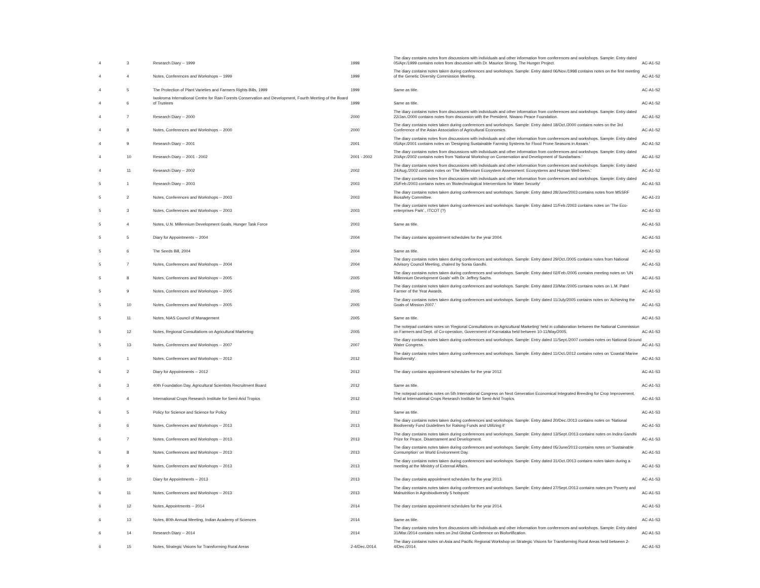| 4 | 3 | Research Diary -- 1999 | 1999 | The diary contains notes from discussions with individuals and other information from conferences and workshops. Sample: Entry dated 05/Apr./1999 contains notes from discussion with Dr. Maurice Strong, The Hunger Project. | AC-A1-S2 |
| 4 | 4 | Notes, Conferences and Workshops -- 1999 | 1999 | The diary contains notes taken during conferences and workshops. Sample: Entry dated 06/Nov./1998 contains notes on the first meeting of the Genetic Diversity Commission Meeting. | AC-A1-S2 |
| 4 | 5 | The Protection of Plant Varieties and Farmers Rights Bills, 1999 | 1999 | Same as title. | AC-A1-S2 |
| 4 | 6 | Iwokroma International Centre for Rain Forests Conservation and Development, Fourth Meeting of the Board of Trustees | 1999 | Same as title. | AC-A1-S2 |
| 4 | 7 | Research Diary -- 2000 | 2000 | The diary contains notes from discussions with individuals and other information from conferences and workshops. Sample: Entry dated 22/Jan./2000 contains notes from discussion with the President, Niwano Peace Foundation. | AC-A1-S2 |
| 4 | 8 | Notes, Conferences and Workshops -- 2000 | 2000 | The diary contains notes taken during conferences and workshops. Sample: Entry dated 18/Oct./2000 contains notes on the 3rd Conference of the Asian Association of Agricultural Economics. | AC-A1-S2 |
| 4 | 9 | Research Diary -- 2001 | 2001 | The diary contains notes from discussions with individuals and other information from conferences and workshops. Sample: Entry dated 05/Apr./2001 contains notes on 'Designing Sustainable Farming Systems for Flood Prone Seasons in Assam.' | AC-A1-S2 |
| 4 | 10 | Research Diary -- 2001 - 2002 | 2001 - 2002 | The diary contains notes from discussions with individuals and other information from conferences and workshops. Sample: Entry dated 20/Apr./2002 contains notes from 'National Workshop on Conservation and Development of Sundarbans.' | AC-A1-S2 |
| 4 | 11 | Research Diary -- 2002 | 2002 | The diary contains notes from discussions with individuals and other information from conferences and workshops. Sample: Entry dated 24/Aug./2002 contains notes on 'The Millennium Ecosystem Assessment: Ecosystems and Human Well-been.' | AC-A1-S2 |
| 5 | 1 | Research Diary -- 2003 | 2003 | The diary contains notes from discussions with individuals and other information from conferences and workshops. Sample: Entry dated 25/Feb./2003 contains notes on 'Biotechnological Interventions for Water Security' | AC-A1-S3 |
| 5 | 2 | Notes, Conferences and Workshops -- 2003 | 2003 | The diary contains notes taken during conferences and workshops. Sample: Entry dated 28/June/2003 contains notes from MSSRF Biosafety Committee. | AC-A1-23 |
| 5 | 3 | Notes, Conferences and Workshops -- 2003 | 2003 | The diary contains notes taken during conferences and workshops. Sample: Entry dated 11/Feb./2003 contains notes on 'The Eco-enterprises Park' , ITCOT (?) | AC-A1-S3 |
| 5 | 4 | Notes, U.N. Millennium Development Goals, Hunger Task Force | 2003 | Same as title. | AC-A1-S3 |
| 5 | 5 | Diary for Appointments -- 2004 | 2004 | The diary contains appointment schedules for the year 2004. | AC-A1-S3 |
| 5 | 6 | The Seeds Bill, 2004 | 2004 | Same as title. | AC-A1-S3 |
| 5 | 7 | Notes, Conferences and Workshops -- 2004 | 2004 | The diary contains notes taken during conferences and workshops. Sample: Entry dated 29/Oct./2005 contains notes from National Advisory Council Meeting, chaired by Sonia Gandhi. | AC-A1-S3 |
| 5 | 8 | Notes, Conferences and Workshops -- 2005 | 2005 | The diary contains notes taken during conferences and workshops. Sample: Entry dated 02/Feb./2005 contains meeting notes on 'UN Millennium Development Goals' with Dr. Jeffrey Sachs. | AC-A1-S3 |
| 5 | 9 | Notes, Conferences and Workshops -- 2005 | 2005 | The diary contains notes taken during conferences and workshops. Sample: Entry dated 23/Mar./2005 contains notes on L.M. Patel Farmer of the Year Awards. | AC-A1-S3 |
| 5 | 10 | Notes, Conferences and Workshops -- 2005 | 2005 | The diary contains notes taken during conferences and workshops. Sample: Entry dated 11/July/2005 contains notes on 'Achieving the Goals of Mission 2007.' | AC-A1-S3 |
| 5 | 11 | Notes, NIAS Council of Management | 2005 | Same as title. | AC-A1-S3 |
| 5 | 12 | Notes, Regional Consultations on Agricultural Marketing | 2005 | The notepad contains notes on 'Regional Consultations on Agricultural Marketing' held in collaboration between the National Commission on Farmers and Dept. of Co-operation, Government of Karnataka held between 10-11/May/2005. | AC-A1-S3 |
| 5 | 13 | Notes, Conferences and Workshops -- 2007 | 2007 | The diary contains notes taken during conferences and workshops. Sample: Entry dated 11/Sept./2007 contains notes on National Ground Water Congress. | AC-A1-S3 |
| 6 | 1 | Notes, Conferences and Workshops -- 2012 | 2012 | The dairy contains notes taken during conferences and workshops. Sample: Entry dated 11/Oct./2012 contains notes on 'Coastal Marine Biodiversity'. | AC-A1-S3 |
| 6 | 2 | Diary for Appointments -- 2012 | 2012 | The diary contains appointment schedules for the year 2012. | AC-A1-S3 |
| 6 | 3 | 40th Foundation Day, Agricultural Scientists Recruitment Board | 2012 | Same as title. | AC-A1-S3 |
| 6 | 4 | International Crops Research Institute for Semi-Arid Tropics | 2012 | The notepad contains notes on 5th International Congress on Next Generation Economical Integrated Breeding for Crop Improvement, held at International Crops Research Institute for Semi-Arid Tropics. | AC-A1-S3 |
| 6 | 5 | Policy for Science and Science for Policy | 2012 | Same as title. | AC-A1-S3 |
| 6 | 6 | Notes, Conferences and Workshops -- 2013 | 2013 | The diary contains notes taken during conferences and workshops. Sample: Entry dated 20/Dec./2013 contains notes on 'National Biodiversity Fund Guidelines for Raising Funds and Utilizing it' | AC-A1-S3 |
| 6 | 7 | Notes, Conferences and Workshops -- 2013 | 2013 | The diary contains notes taken during conferences and workshops. Sample: Entry dated 13/Sept./2013 contains notes on Indira Gandhi Prize for Peace, Disarmament and Development. | AC-A1-S3 |
| 6 | 8 | Notes, Conferences and Workshops -- 2013 | 2013 | The diary contains notes taken during conferences and workshops. Sample: Entry dated 05/June/2013 contains notes on 'Sustainable Consumption' on World Environment Day. | AC-A1-S3 |
| 6 | 9 | Notes, Conferences and Workshops -- 2013 | 2013 | The diary contains notes taken during conferences and workshops. Sample: Entry dated 31/Oct./2013 contains notes taken during a meeting at the Ministry of External Affairs. | AC-A1-S3 |
| 6 | 10 | Diary for Appointments -- 2013 | 2013 | The diary contains appointment schedules for the year 2013. | AC-A1-S3 |
| 6 | 11 | Notes, Conferences and Workshops -- 2013 | 2013 | The diary contains notes taken during conferences and workshops. Sample: Entry dated 27/Sept./2013 contains notes pm 'Poverty and Malnutrition in Agrobiodiversity 5 hotspots' | AC-A1-S3 |
| 6 | 12 | Notes, Appointments -- 2014 | 2014 | The diary contains appointment schedules for the year 2014. | AC-A1-S3 |
| 6 | 13 | Notes, 80th Annual Meeting, Indian Academy of Sciences | 2014 | Same as title. | AC-A1-S3 |
| 6 | 14 | Research Diary -- 2014 | 2014 | The diary contains notes from discussions with individuals and other information from conferences and workshops. Sample: Entry dated 31/Mar./2014 contains notes on 2nd Global Conference on Biofortification. | AC-A1-S3 |
| 6 | 15 | Notes, Strategic Visions for Transforming Rural Areas | 2-4/Dec./2014. | The diary contains notes on Asia and Pacific Regional Workshop on Strategic Visions for Transforming Rural Areas held between 2-4/Dec./2014. | AC-A1-S3 |